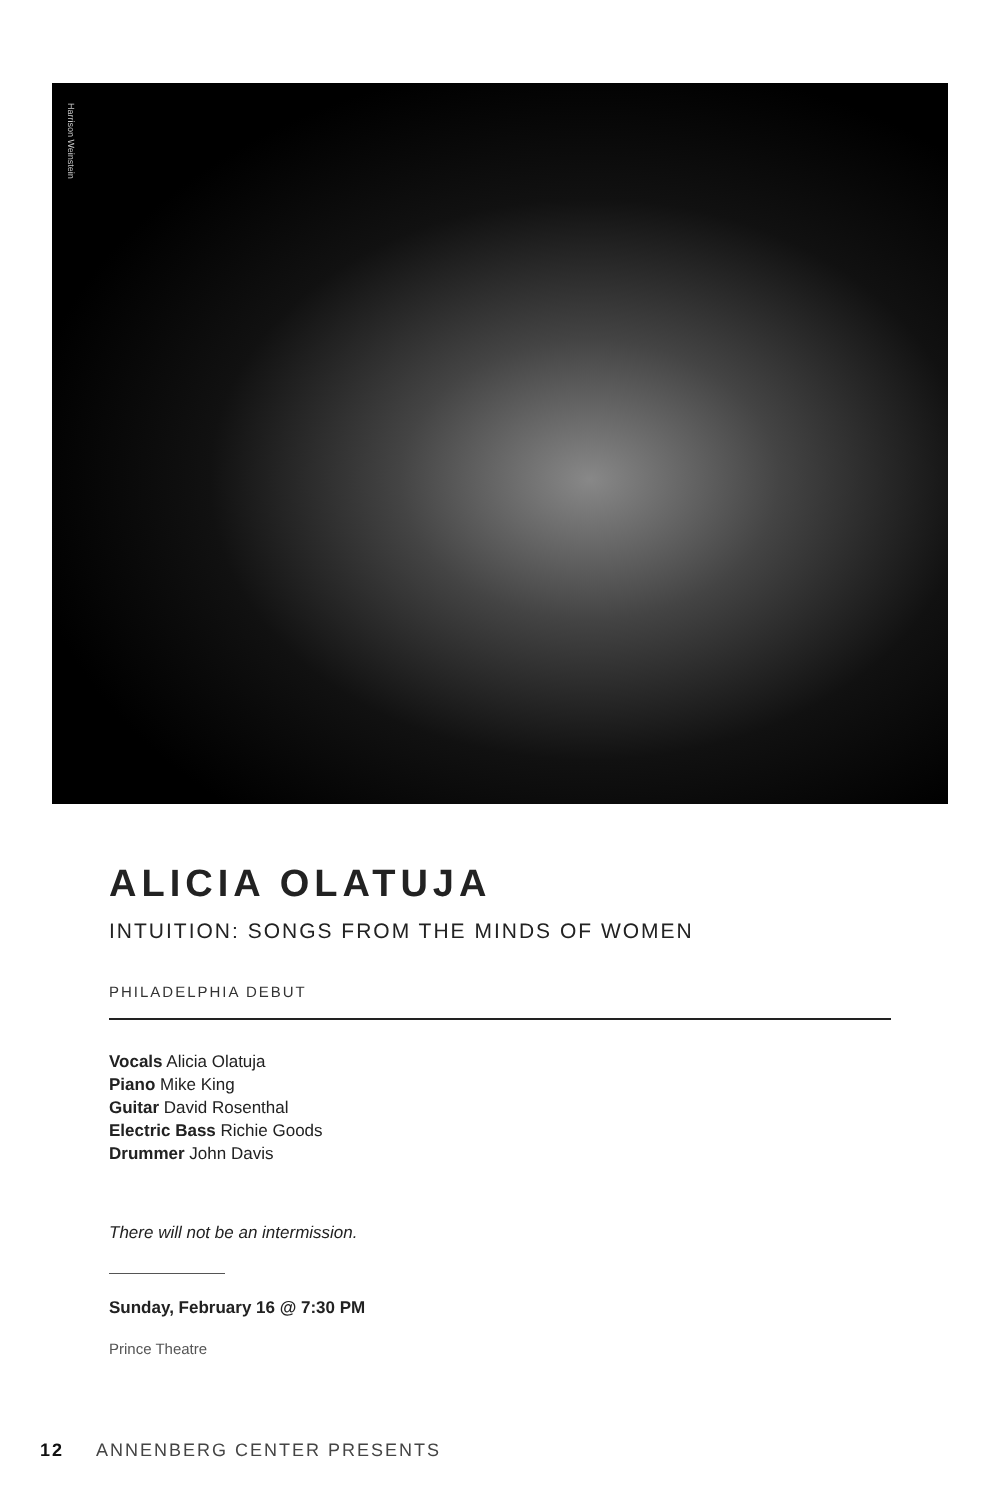Harrison Weinstein
ALICIA OLATUJA
INTUITION: SONGS FROM THE MINDS OF WOMEN
PHILADELPHIA DEBUT
Vocals Alicia Olatuja
Piano Mike King
Guitar David Rosenthal
Electric Bass Richie Goods
Drummer John Davis
There will not be an intermission.
Sunday, February 16 @ 7:30 PM
Prince Theatre
12 ANNENBERG CENTER PRESENTS